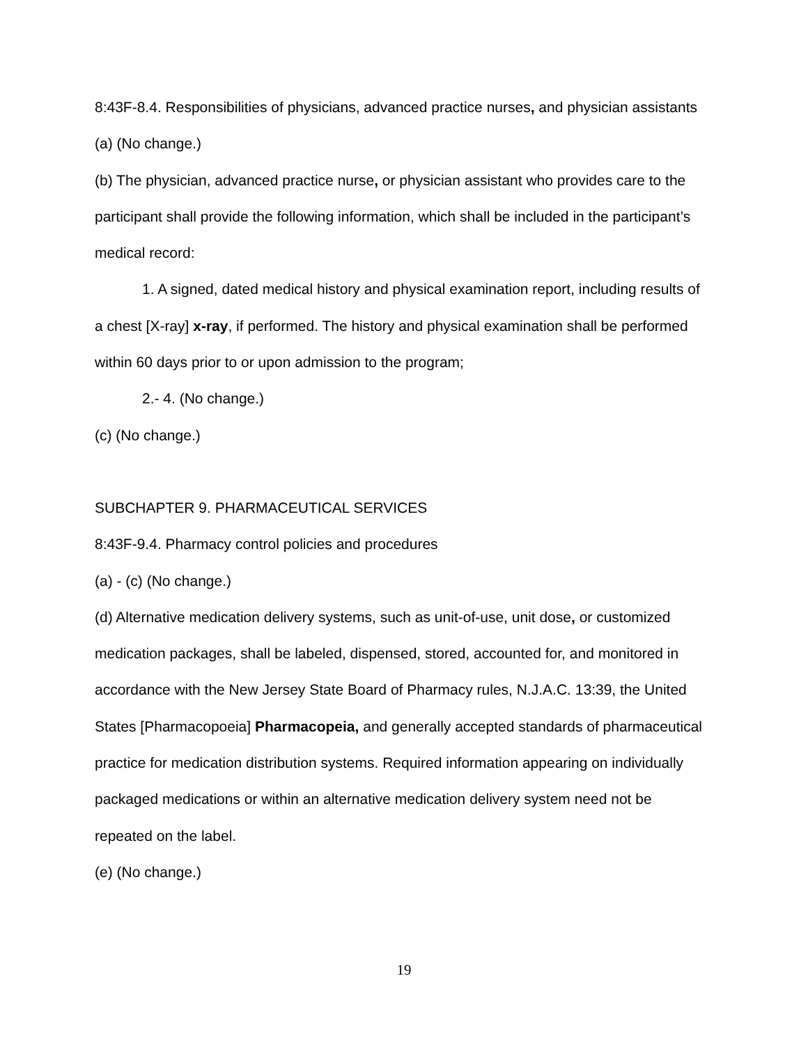8:43F-8.4. Responsibilities of physicians, advanced practice nurses, and physician assistants
(a) (No change.)
(b) The physician, advanced practice nurse, or physician assistant who provides care to the participant shall provide the following information, which shall be included in the participant’s medical record:
1. A signed, dated medical history and physical examination report, including results of a chest [X-ray] x-ray, if performed. The history and physical examination shall be performed within 60 days prior to or upon admission to the program;
2.- 4. (No change.)
(c) (No change.)
SUBCHAPTER 9. PHARMACEUTICAL SERVICES
8:43F-9.4. Pharmacy control policies and procedures
(a) - (c) (No change.)
(d) Alternative medication delivery systems, such as unit-of-use, unit dose, or customized medication packages, shall be labeled, dispensed, stored, accounted for, and monitored in accordance with the New Jersey State Board of Pharmacy rules, N.J.A.C. 13:39, the United States [Pharmacopoeia] Pharmacopeia, and generally accepted standards of pharmaceutical practice for medication distribution systems. Required information appearing on individually packaged medications or within an alternative medication delivery system need not be repeated on the label.
(e) (No change.)
19